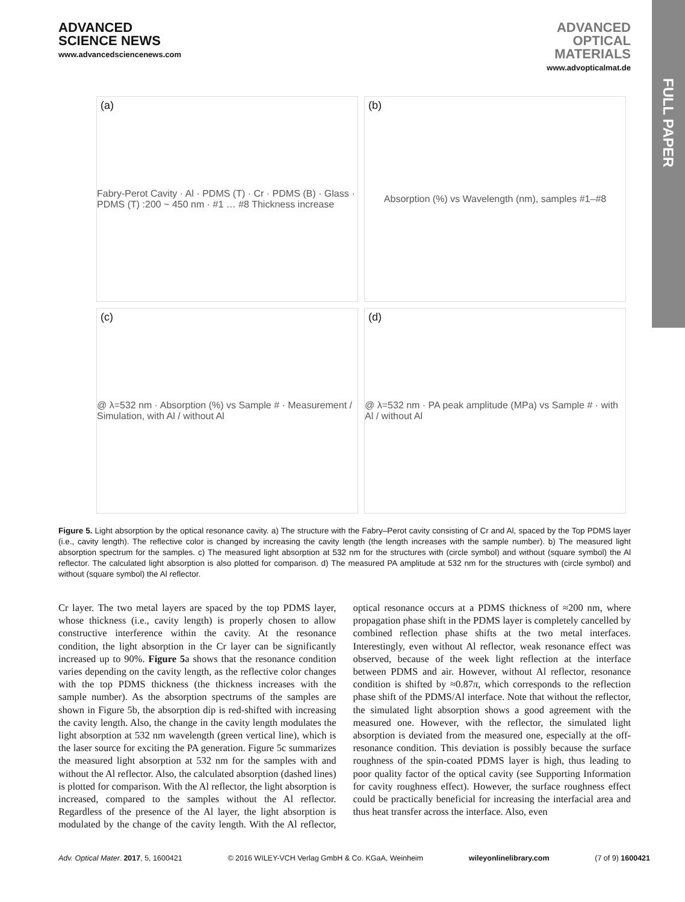FULL PAPER
ADVANCED
SCIENCE NEWS
www.advancedsciencenews.com
ADVANCED
OPTICAL
MATERIALS
www.advopticalmat.de
(a) Fabry-Perot Cavity · Al · PDMS (T) · Cr · PDMS (B) · Glass · PDMS (T) :200 ~ 450 nm · #1 … #8 Thickness increase
(b) Absorption (%) vs Wavelength (nm), samples #1–#8
(c) @ λ=532 nm · Absorption (%) vs Sample # · Measurement / Simulation, with Al / without Al
(d) @ λ=532 nm · PA peak amplitude (MPa) vs Sample # · with Al / without Al
Figure 5. Light absorption by the optical resonance cavity. a) The structure with the Fabry–Perot cavity consisting of Cr and Al, spaced by the Top PDMS layer (i.e., cavity length). The reflective color is changed by increasing the cavity length (the length increases with the sample number). b) The measured light absorption spectrum for the samples. c) The measured light absorption at 532 nm for the structures with (circle symbol) and without (square symbol) the Al reflector. The calculated light absorption is also plotted for comparison. d) The measured PA amplitude at 532 nm for the structures with (circle symbol) and without (square symbol) the Al reflector.
Cr layer. The two metal layers are spaced by the top PDMS layer, whose thickness (i.e., cavity length) is properly chosen to allow constructive interference within the cavity. At the resonance condition, the light absorption in the Cr layer can be significantly increased up to 90%. Figure 5a shows that the resonance condition varies depending on the cavity length, as the reflective color changes with the top PDMS thickness (the thickness increases with the sample number). As the absorption spectrums of the samples are shown in Figure 5b, the absorption dip is red-shifted with increasing the cavity length. Also, the change in the cavity length modulates the light absorption at 532 nm wavelength (green vertical line), which is the laser source for exciting the PA generation. Figure 5c summarizes the measured light absorption at 532 nm for the samples with and without the Al reflector. Also, the calculated absorption (dashed lines) is plotted for comparison. With the Al reflector, the light absorption is increased, compared to the samples without the Al reflector. Regardless of the presence of the Al layer, the light absorption is modulated by the change of the cavity length. With the Al reflector, optical resonance occurs at a PDMS thickness of ≈200 nm, where propagation phase shift in the PDMS layer is completely cancelled by combined reflection phase shifts at the two metal interfaces. Interestingly, even without Al reflector, weak resonance effect was observed, because of the week light reflection at the interface between PDMS and air. However, without Al reflector, resonance condition is shifted by ≈0.87π, which corresponds to the reflection phase shift of the PDMS/Al interface. Note that without the reflector, the simulated light absorption shows a good agreement with the measured one. However, with the reflector, the simulated light absorption is deviated from the measured one, especially at the off-resonance condition. This deviation is possibly because the surface roughness of the spin-coated PDMS layer is high, thus leading to poor quality factor of the optical cavity (see Supporting Information for cavity roughness effect). However, the surface roughness effect could be practically beneficial for increasing the interfacial area and thus heat transfer across the interface. Also, even
Adv. Optical Mater. 2017, 5, 1600421 © 2016 WILEY-VCH Verlag GmbH & Co. KGaA, Weinheim wileyonlinelibrary.com (7 of 9) 1600421